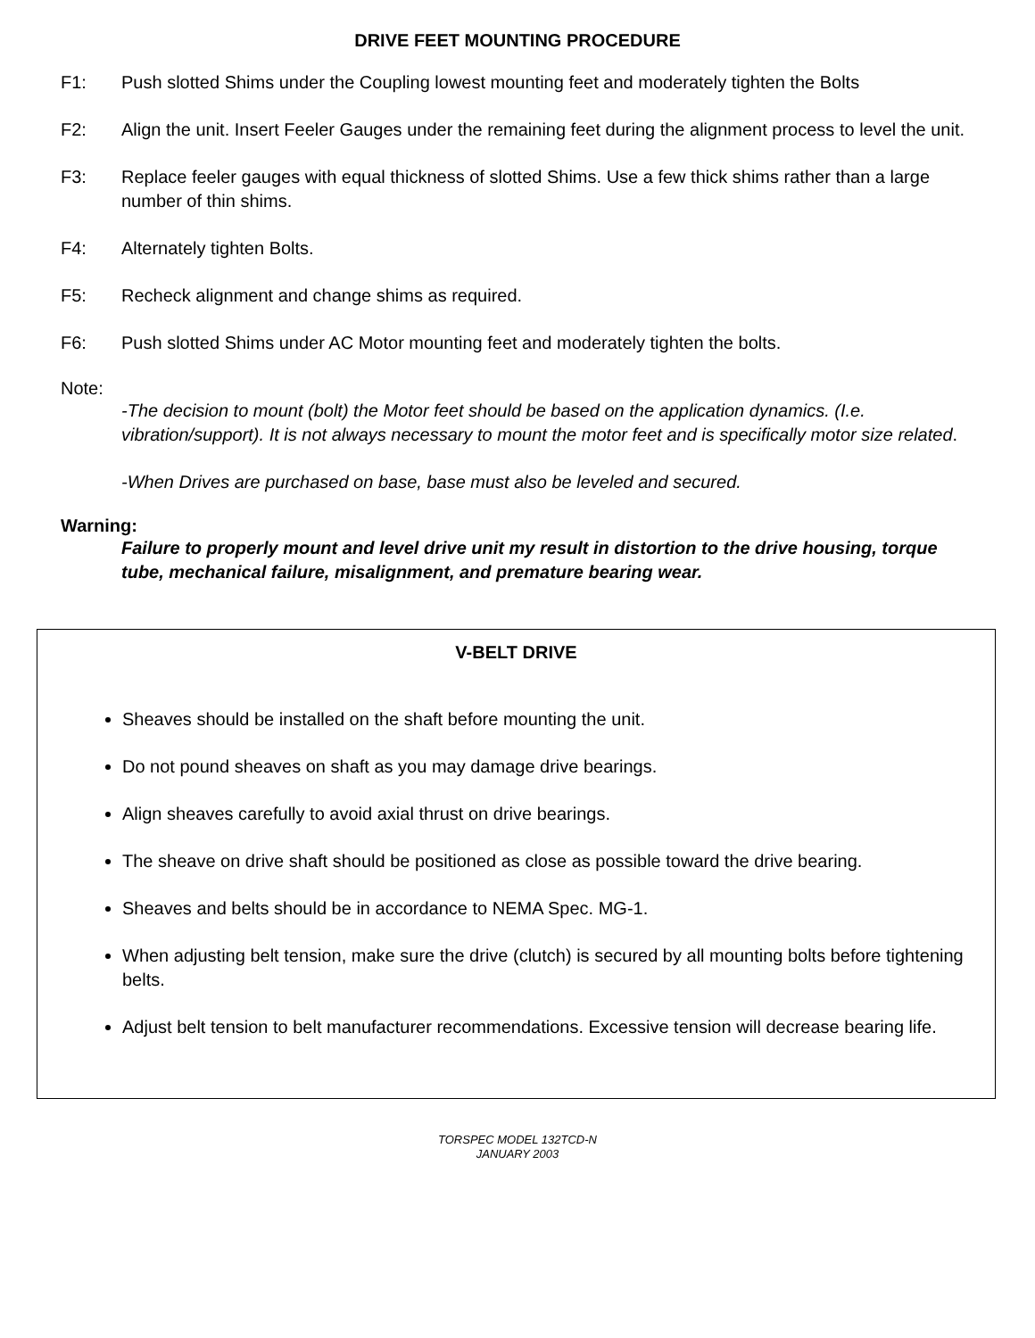DRIVE FEET MOUNTING PROCEDURE
F1: Push slotted Shims under the Coupling lowest mounting feet and moderately tighten the Bolts
F2: Align the unit. Insert Feeler Gauges under the remaining feet during the alignment process to level the unit.
F3: Replace feeler gauges with equal thickness of slotted Shims. Use a few thick shims rather than a large number of thin shims.
F4: Alternately tighten Bolts.
F5: Recheck alignment and change shims as required.
F6: Push slotted Shims under AC Motor mounting feet and moderately tighten the bolts.
Note:
-The decision to mount (bolt) the Motor feet should be based on the application dynamics. (I.e. vibration/support). It is not always necessary to mount the motor feet and is specifically motor size related.
-When Drives are purchased on base, base must also be leveled and secured.
Warning:
Failure to properly mount and level drive unit my result in distortion to the drive housing, torque tube, mechanical failure, misalignment, and premature bearing wear.
V-BELT DRIVE
Sheaves should be installed on the shaft before mounting the unit.
Do not pound sheaves on shaft as you may damage drive bearings.
Align sheaves carefully to avoid axial thrust on drive bearings.
The sheave on drive shaft should be positioned as close as possible toward the drive bearing.
Sheaves and belts should be in accordance to NEMA Spec. MG-1.
When adjusting belt tension, make sure the drive (clutch) is secured by all mounting bolts before tightening belts.
Adjust belt tension to belt manufacturer recommendations. Excessive tension will decrease bearing life.
TORSPEC MODEL 132TCD-N
JANUARY 2003